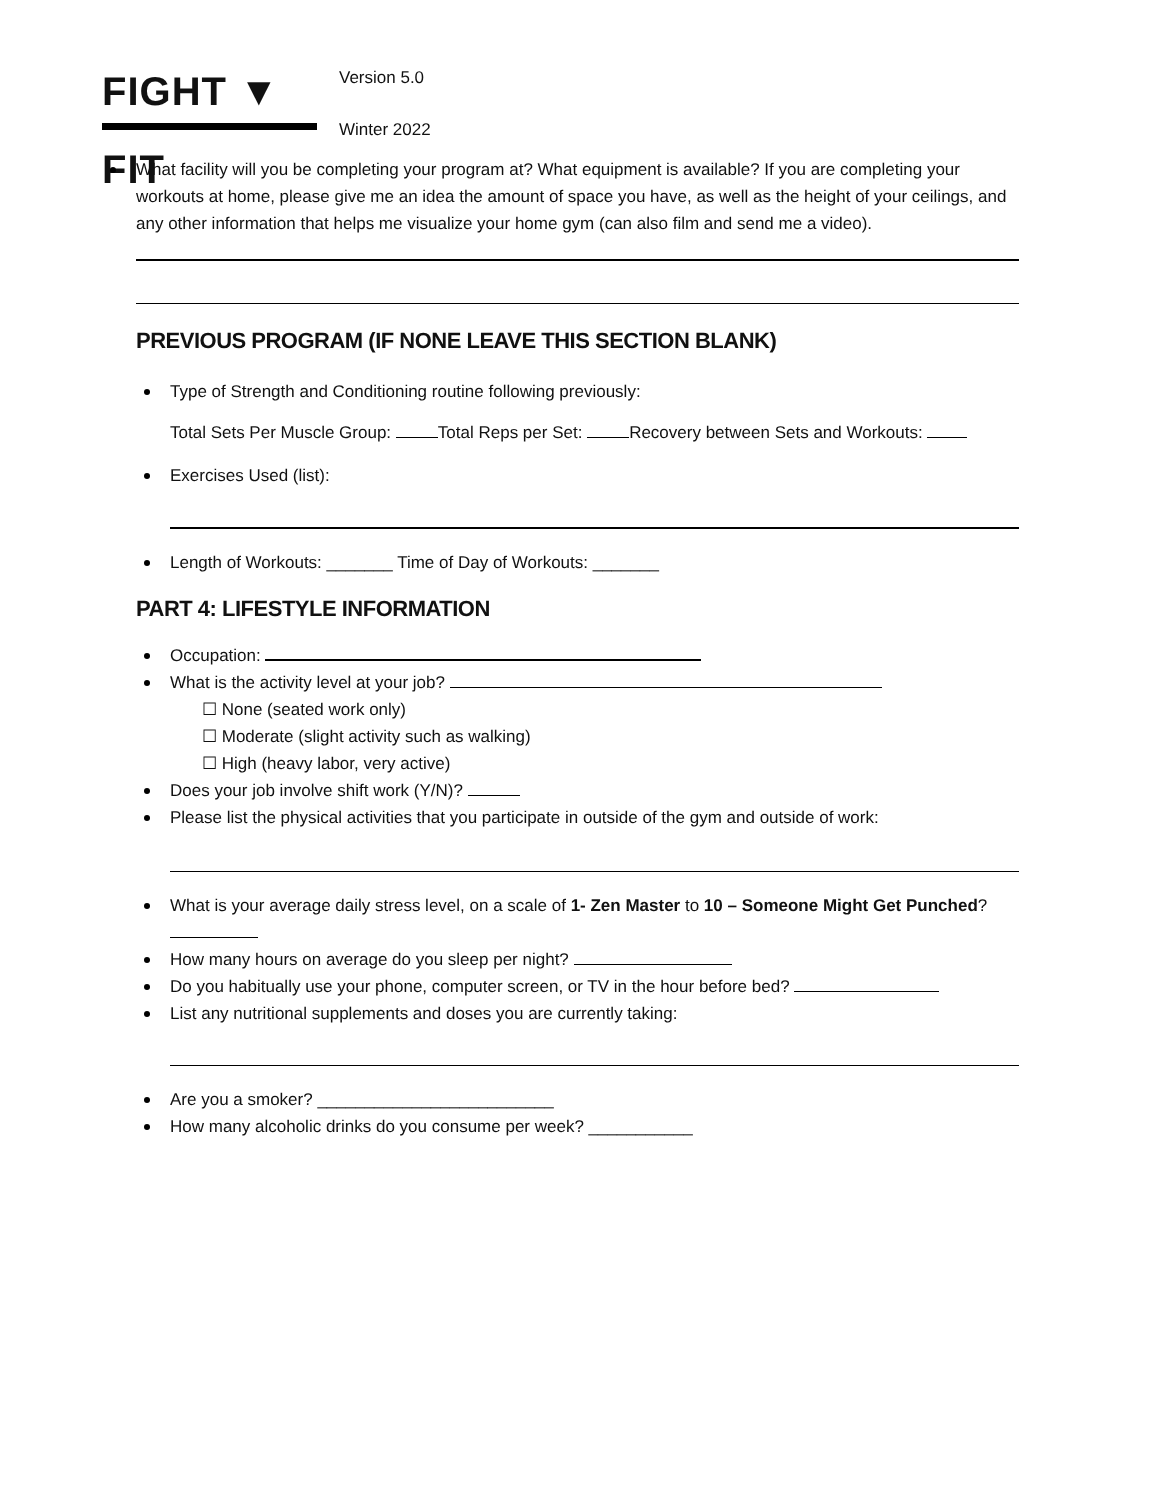FIGHT ▼ FIT
Version 5.0
Winter 2022
What facility will you be completing your program at? What equipment is available? If you are completing your workouts at home, please give me an idea the amount of space you have, as well as the height of your ceilings, and any other information that helps me visualize your home gym (can also film and send me a video).
PREVIOUS PROGRAM (IF NONE LEAVE THIS SECTION BLANK)
Type of Strength and Conditioning routine following previously:
Total Sets Per Muscle Group: Total Reps per Set: Recovery between Sets and Workouts:
Exercises Used (list):
Length of Workouts: _______ Time of Day of Workouts: _______
PART 4: LIFESTYLE INFORMATION
Occupation:
What is the activity level at your job?
☐ None (seated work only)
☐ Moderate (slight activity such as walking)
☐ High (heavy labor, very active)
Does your job involve shift work (Y/N)?
Please list the physical activities that you participate in outside of the gym and outside of work:
What is your average daily stress level, on a scale of 1- Zen Master to 10 – Someone Might Get Punched?
How many hours on average do you sleep per night?
Do you habitually use your phone, computer screen, or TV in the hour before bed?
List any nutritional supplements and doses you are currently taking:
Are you a smoker? _________________________
How many alcoholic drinks do you consume per week? ___________